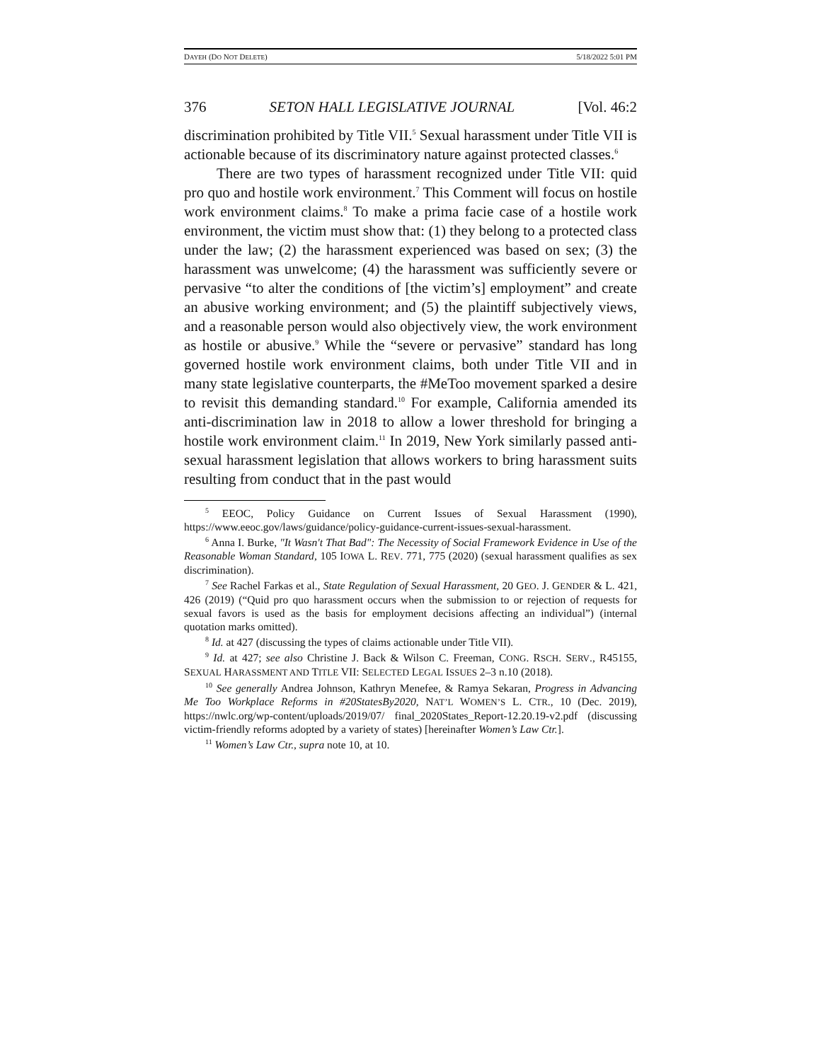DAYEH (DO NOT DELETE) 5/18/2022 5:01 PM
376 SETON HALL LEGISLATIVE JOURNAL [Vol. 46:2
discrimination prohibited by Title VII.<sup>5</sup> Sexual harassment under Title VII is actionable because of its discriminatory nature against protected classes.<sup>6</sup>
There are two types of harassment recognized under Title VII: quid pro quo and hostile work environment.<sup>7</sup> This Comment will focus on hostile work environment claims.<sup>8</sup> To make a prima facie case of a hostile work environment, the victim must show that: (1) they belong to a protected class under the law; (2) the harassment experienced was based on sex; (3) the harassment was unwelcome; (4) the harassment was sufficiently severe or pervasive “to alter the conditions of [the victim’s] employment” and create an abusive working environment; and (5) the plaintiff subjectively views, and a reasonable person would also objectively view, the work environment as hostile or abusive.<sup>9</sup> While the “severe or pervasive” standard has long governed hostile work environment claims, both under Title VII and in many state legislative counterparts, the #MeToo movement sparked a desire to revisit this demanding standard.<sup>10</sup> For example, California amended its anti-discrimination law in 2018 to allow a lower threshold for bringing a hostile work environment claim.<sup>11</sup> In 2019, New York similarly passed anti-sexual harassment legislation that allows workers to bring harassment suits resulting from conduct that in the past would
<sup>5</sup> EEOC, Policy Guidance on Current Issues of Sexual Harassment (1990), https://www.eeoc.gov/laws/guidance/policy-guidance-current-issues-sexual-harassment.
<sup>6</sup> Anna I. Burke, "It Wasn't That Bad": The Necessity of Social Framework Evidence in Use of the Reasonable Woman Standard, 105 IOWA L. REV. 771, 775 (2020) (sexual harassment qualifies as sex discrimination).
<sup>7</sup> See Rachel Farkas et al., State Regulation of Sexual Harassment, 20 GEO. J. GENDER & L. 421, 426 (2019) (“Quid pro quo harassment occurs when the submission to or rejection of requests for sexual favors is used as the basis for employment decisions affecting an individual”) (internal quotation marks omitted).
<sup>8</sup> Id. at 427 (discussing the types of claims actionable under Title VII).
<sup>9</sup> Id. at 427; see also Christine J. Back & Wilson C. Freeman, CONG. RSCH. SERV., R45155, SEXUAL HARASSMENT AND TITLE VII: SELECTED LEGAL ISSUES 2–3 n.10 (2018).
<sup>10</sup> See generally Andrea Johnson, Kathryn Menefee, & Ramya Sekaran, Progress in Advancing Me Too Workplace Reforms in #20StatesBy2020, NAT’L WOMEN’S L. CTR., 10 (Dec. 2019), https://nwlc.org/wp-content/uploads/2019/07/ final_2020States_Report-12.20.19-v2.pdf (discussing victim-friendly reforms adopted by a variety of states) [hereinafter Women’s Law Ctr.].
<sup>11</sup> Women’s Law Ctr., supra note 10, at 10.